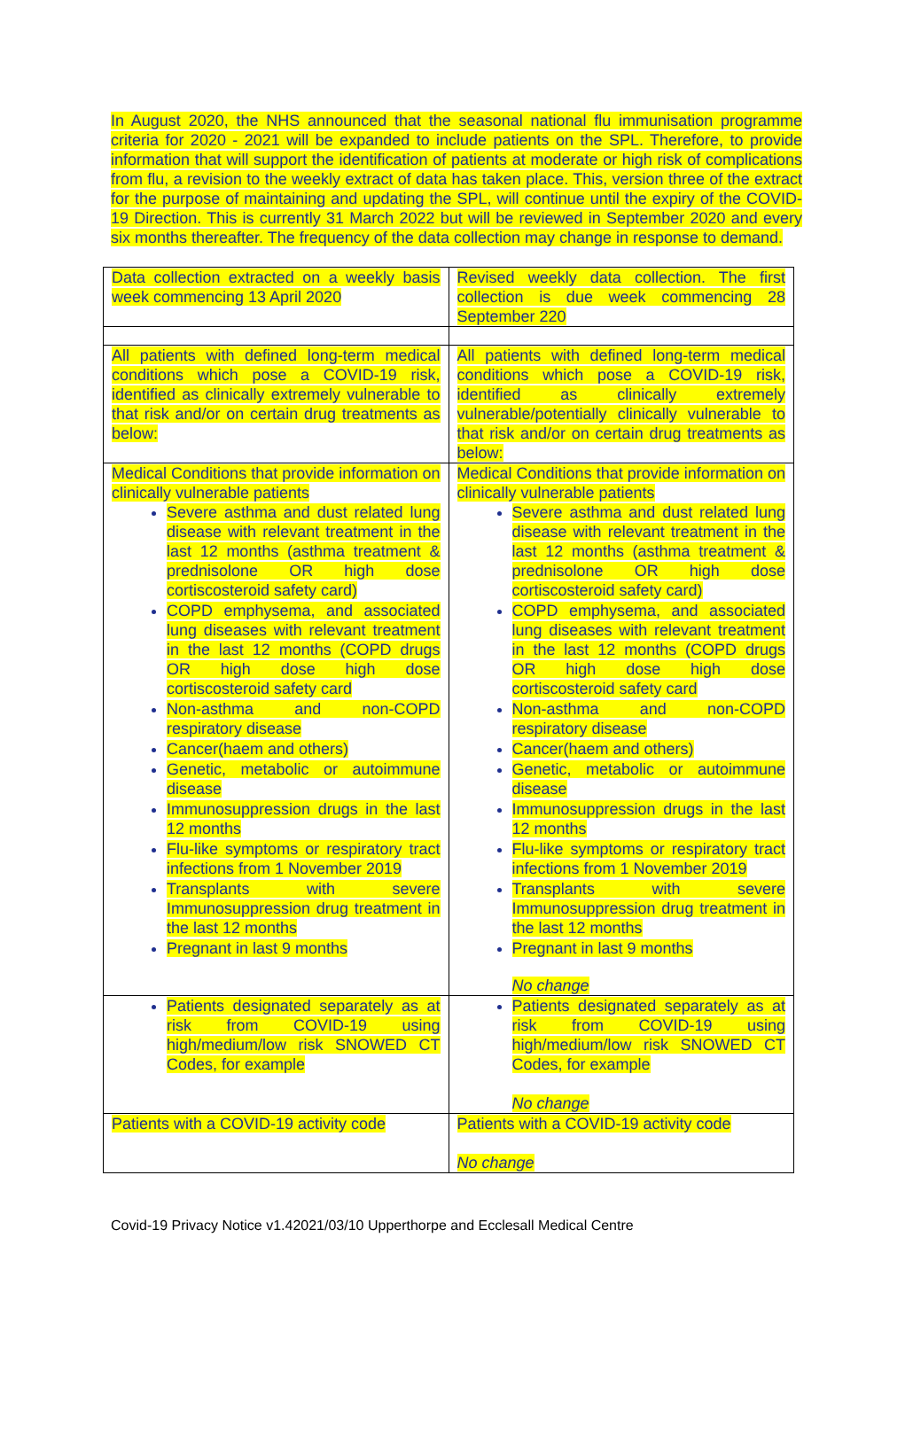In August 2020, the NHS announced that the seasonal national flu immunisation programme criteria for 2020 - 2021 will be expanded to include patients on the SPL. Therefore, to provide information that will support the identification of patients at moderate or high risk of complications from flu, a revision to the weekly extract of data has taken place. This, version three of the extract for the purpose of maintaining and updating the SPL, will continue until the expiry of the COVID-19 Direction. This is currently 31 March 2022 but will be reviewed in September 2020 and every six months thereafter. The frequency of the data collection may change in response to demand.
| Data collection extracted on a weekly basis week commencing 13 April 2020 | Revised weekly data collection. The first collection is due week commencing 28 September 220 |
| All patients with defined long-term medical conditions which pose a COVID-19 risk, identified as clinically extremely vulnerable to that risk and/or on certain drug treatments as below: | All patients with defined long-term medical conditions which pose a COVID-19 risk, identified as clinically extremely vulnerable/potentially clinically vulnerable to that risk and/or on certain drug treatments as below: |
| Medical Conditions that provide information on clinically vulnerable patients Severe asthma and dust related lung disease with relevant treatment in the last 12 months (asthma treatment & prednisolone OR high dose cortiscosteroid safety card) COPD emphysema, and associated lung diseases with relevant treatment in the last 12 months (COPD drugs OR high dose high dose cortiscosteroid safety card Non-asthma and non-COPD respiratory disease Cancer(haem and others) Genetic, metabolic or autoimmune disease Immunosuppression drugs in the last 12 months Flu-like symptoms or respiratory tract infections from 1 November 2019 Transplants with severe Immunosuppression drug treatment in the last 12 months Pregnant in last 9 months | Medical Conditions that provide information on clinically vulnerable patients Severe asthma and dust related lung disease with relevant treatment in the last 12 months (asthma treatment & prednisolone OR high dose cortiscosteroid safety card) COPD emphysema, and associated lung diseases with relevant treatment in the last 12 months (COPD drugs OR high dose high dose cortiscosteroid safety card Non-asthma and non-COPD respiratory disease Cancer(haem and others) Genetic, metabolic or autoimmune disease Immunosuppression drugs in the last 12 months Flu-like symptoms or respiratory tract infections from 1 November 2019 Transplants with severe Immunosuppression drug treatment in the last 12 months Pregnant in last 9 months No change |
| Patients designated separately as at risk from COVID-19 using high/medium/low risk SNOWED CT Codes, for example | Patients designated separately as at risk from COVID-19 using high/medium/low risk SNOWED CT Codes, for example No change |
| Patients with a COVID-19 activity code | Patients with a COVID-19 activity code No change |
Covid-19 Privacy Notice v1.42021/03/10 Upperthorpe and Ecclesall Medical Centre